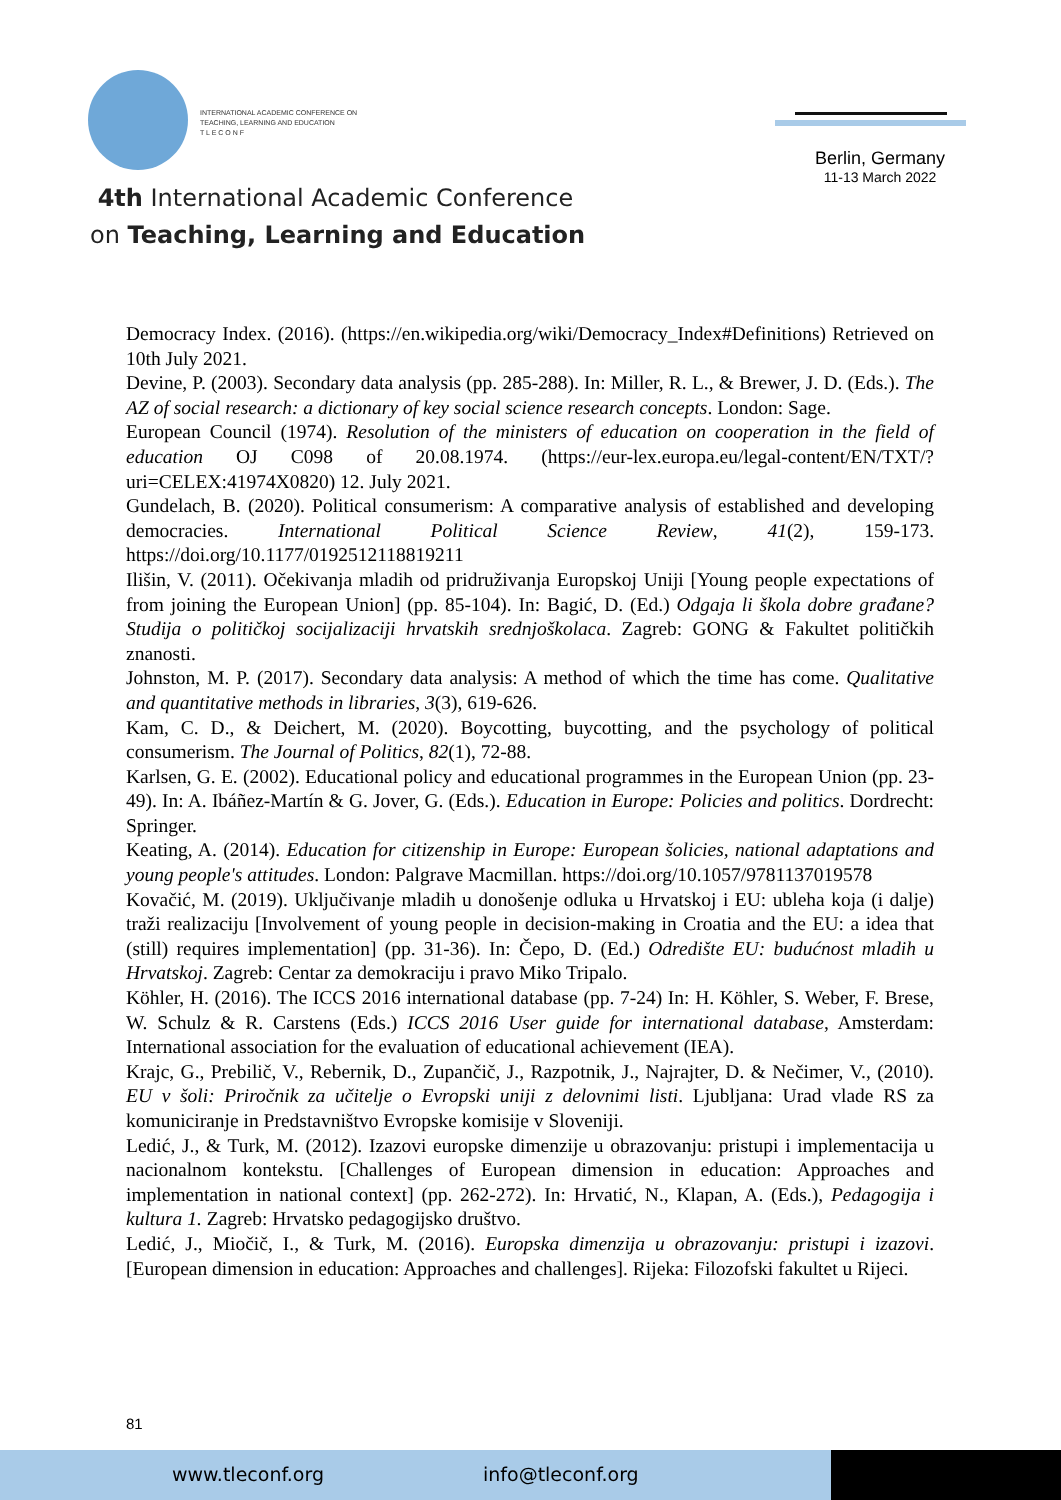INTERNATIONAL ACADEMIC CONFERENCE ON
TEACHING, LEARNING AND EDUCATION
T L E C O N F
4th International Academic Conference
on Teaching, Learning and Education
Berlin, Germany
11-13 March 2022
Democracy Index. (2016). (https://en.wikipedia.org/wiki/Democracy_Index#Definitions) Retrieved on 10th July 2021.
Devine, P. (2003). Secondary data analysis (pp. 285-288). In: Miller, R. L., & Brewer, J. D. (Eds.). The AZ of social research: a dictionary of key social science research concepts. London: Sage.
European Council (1974). Resolution of the ministers of education on cooperation in the field of education OJ C098 of 20.08.1974. (https://eur-lex.europa.eu/legal-content/EN/TXT/?uri=CELEX:41974X0820) 12. July 2021.
Gundelach, B. (2020). Political consumerism: A comparative analysis of established and developing democracies. International Political Science Review, 41(2), 159-173. https://doi.org/10.1177/0192512118819211
Ilišin, V. (2011). Očekivanja mladih od pridruživanja Europskoj Uniji [Young people expectations of from joining the European Union] (pp. 85-104). In: Bagić, D. (Ed.) Odgaja li škola dobre građane? Studija o političkoj socijalizaciji hrvatskih srednjoškolaca. Zagreb: GONG & Fakultet političkih znanosti.
Johnston, M. P. (2017). Secondary data analysis: A method of which the time has come. Qualitative and quantitative methods in libraries, 3(3), 619-626.
Kam, C. D., & Deichert, M. (2020). Boycotting, buycotting, and the psychology of political consumerism. The Journal of Politics, 82(1), 72-88.
Karlsen, G. E. (2002). Educational policy and educational programmes in the European Union (pp. 23-49). In: A. Ibáñez-Martín & G. Jover, G. (Eds.). Education in Europe: Policies and politics. Dordrecht: Springer.
Keating, A. (2014). Education for citizenship in Europe: European šolicies, national adaptations and young people's attitudes. London: Palgrave Macmillan. https://doi.org/10.1057/9781137019578
Kovačić, M. (2019). Uključivanje mladih u donošenje odluka u Hrvatskoj i EU: ubleha koja (i dalje) traži realizaciju [Involvement of young people in decision-making in Croatia and the EU: a idea that (still) requires implementation] (pp. 31-36). In: Čepo, D. (Ed.) Odredište EU: budućnost mladih u Hrvatskoj. Zagreb: Centar za demokraciju i pravo Miko Tripalo.
Köhler, H. (2016). The ICCS 2016 international database (pp. 7-24) In: H. Köhler, S. Weber, F. Brese, W. Schulz & R. Carstens (Eds.) ICCS 2016 User guide for international database, Amsterdam: International association for the evaluation of educational achievement (IEA).
Krajc, G., Prebilič, V., Rebernik, D., Zupančič, J., Razpotnik, J., Najrajter, D. & Nečimer, V., (2010). EU v šoli: Priročnik za učitelje o Evropski uniji z delovnimi listi. Ljubljana: Urad vlade RS za komuniciranje in Predstavništvo Evropske komisije v Sloveniji.
Ledić, J., & Turk, M. (2012). Izazovi europske dimenzije u obrazovanju: pristupi i implementacija u nacionalnom kontekstu. [Challenges of European dimension in education: Approaches and implementation in national context] (pp. 262-272). In: Hrvatić, N., Klapan, A. (Eds.), Pedagogija i kultura 1. Zagreb: Hrvatsko pedagogijsko društvo.
Ledić, J., Miočič, I., & Turk, M. (2016). Europska dimenzija u obrazovanju: pristupi i izazovi. [European dimension in education: Approaches and challenges]. Rijeka: Filozofski fakultet u Rijeci.
81
www.tleconf.org info@tleconf.org